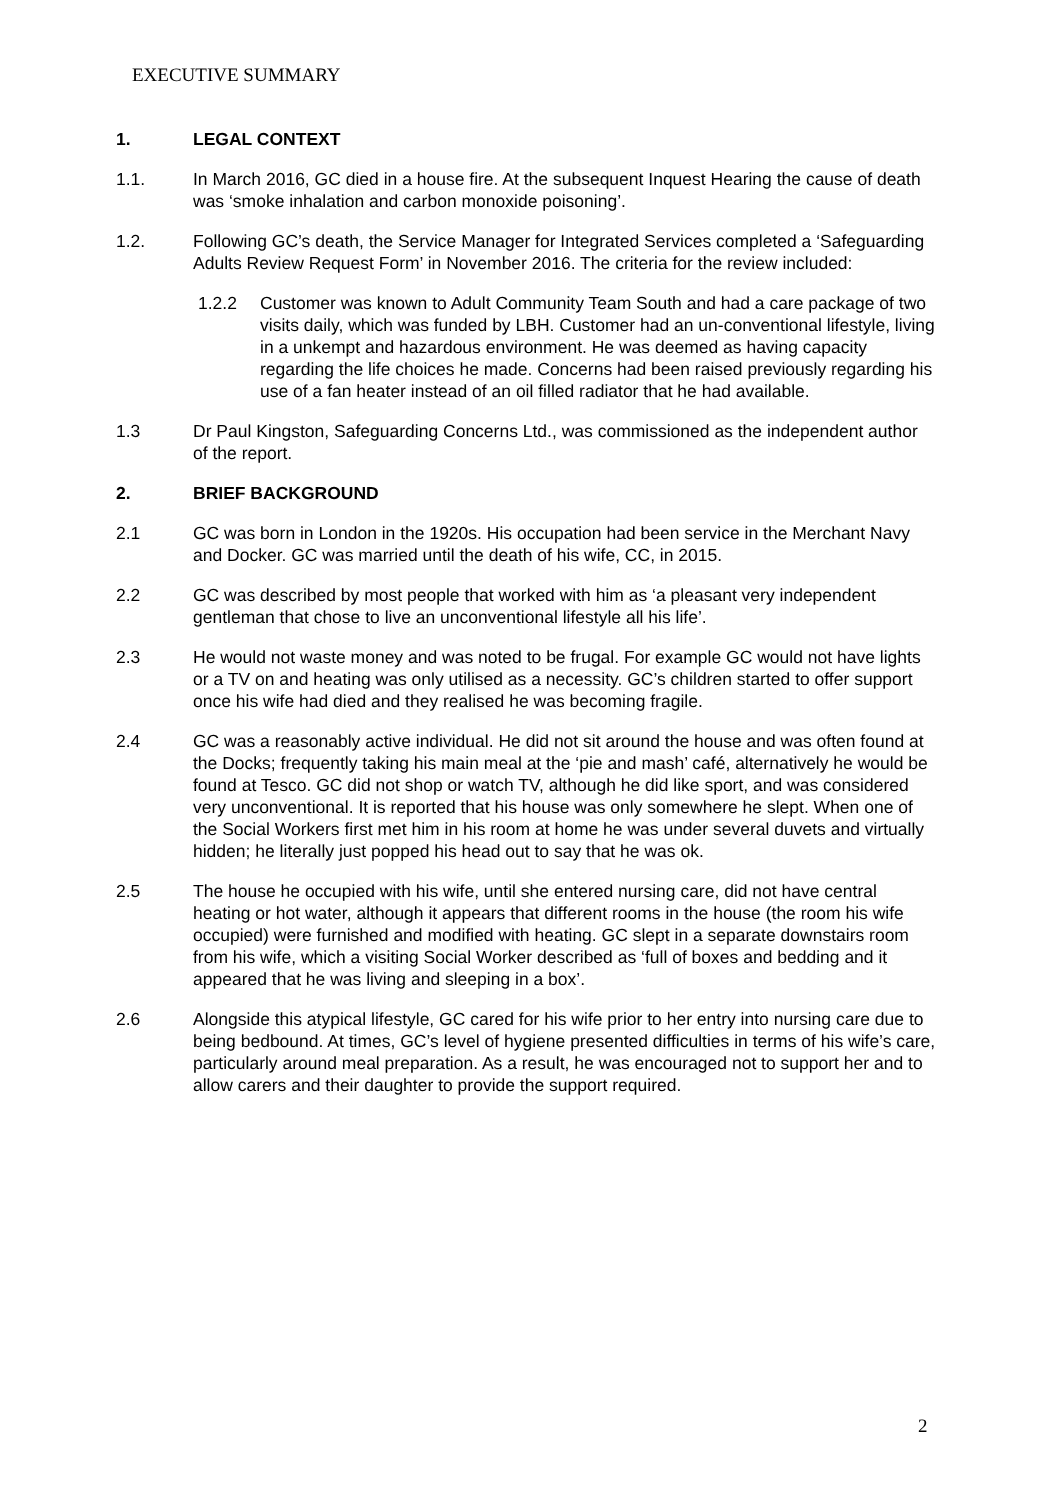EXECUTIVE SUMMARY
1. LEGAL CONTEXT
1.1. In March 2016, GC died in a house fire. At the subsequent Inquest Hearing the cause of death was ‘smoke inhalation and carbon monoxide poisoning’.
1.2. Following GC’s death, the Service Manager for Integrated Services completed a ‘Safeguarding Adults Review Request Form’ in November 2016. The criteria for the review included:
1.2.2 Customer was known to Adult Community Team South and had a care package of two visits daily, which was funded by LBH. Customer had an un-conventional lifestyle, living in a unkempt and hazardous environment. He was deemed as having capacity regarding the life choices he made. Concerns had been raised previously regarding his use of a fan heater instead of an oil filled radiator that he had available.
1.3 Dr Paul Kingston, Safeguarding Concerns Ltd., was commissioned as the independent author of the report.
2. BRIEF BACKGROUND
2.1 GC was born in London in the 1920s. His occupation had been service in the Merchant Navy and Docker. GC was married until the death of his wife, CC, in 2015.
2.2 GC was described by most people that worked with him as ‘a pleasant very independent gentleman that chose to live an unconventional lifestyle all his life’.
2.3 He would not waste money and was noted to be frugal. For example GC would not have lights or a TV on and heating was only utilised as a necessity. GC’s children started to offer support once his wife had died and they realised he was becoming fragile.
2.4 GC was a reasonably active individual. He did not sit around the house and was often found at the Docks; frequently taking his main meal at the ‘pie and mash’ café, alternatively he would be found at Tesco. GC did not shop or watch TV, although he did like sport, and was considered very unconventional. It is reported that his house was only somewhere he slept. When one of the Social Workers first met him in his room at home he was under several duvets and virtually hidden; he literally just popped his head out to say that he was ok.
2.5 The house he occupied with his wife, until she entered nursing care, did not have central heating or hot water, although it appears that different rooms in the house (the room his wife occupied) were furnished and modified with heating. GC slept in a separate downstairs room from his wife, which a visiting Social Worker described as ‘full of boxes and bedding and it appeared that he was living and sleeping in a box’.
2.6 Alongside this atypical lifestyle, GC cared for his wife prior to her entry into nursing care due to being bedbound. At times, GC’s level of hygiene presented difficulties in terms of his wife’s care, particularly around meal preparation. As a result, he was encouraged not to support her and to allow carers and their daughter to provide the support required.
2